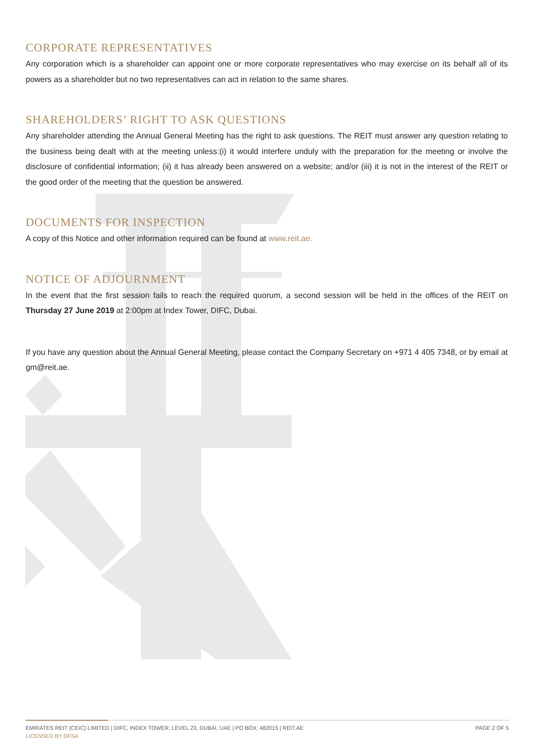CORPORATE REPRESENTATIVES
Any corporation which is a shareholder can appoint one or more corporate representatives who may exercise on its behalf all of its powers as a shareholder but no two representatives can act in relation to the same shares.
SHAREHOLDERS’ RIGHT TO ASK QUESTIONS
Any shareholder attending the Annual General Meeting has the right to ask questions. The REIT must answer any question relating to the business being dealt with at the meeting unless:(i) it would interfere unduly with the preparation for the meeting or involve the disclosure of confidential information; (ii) it has already been answered on a website; and/or (iii) it is not in the interest of the REIT or the good order of the meeting that the question be answered.
DOCUMENTS FOR INSPECTION
A copy of this Notice and other information required can be found at www.reit.ae.
NOTICE OF ADJOURNMENT
In the event that the first session fails to reach the required quorum, a second session will be held in the offices of the REIT on Thursday 27 June 2019 at 2:00pm at Index Tower, DIFC, Dubai.
If you have any question about the Annual General Meeting, please contact the Company Secretary on +971 4 405 7348, or by email at gm@reit.ae.
EMIRATES REIT (CEIC) LIMITED | DIFC, INDEX TOWER, LEVEL 23, DUBAI, UAE | PO BOX: 482015 | REIT.AE
LICENSED BY DFSA
PAGE 2 OF 5